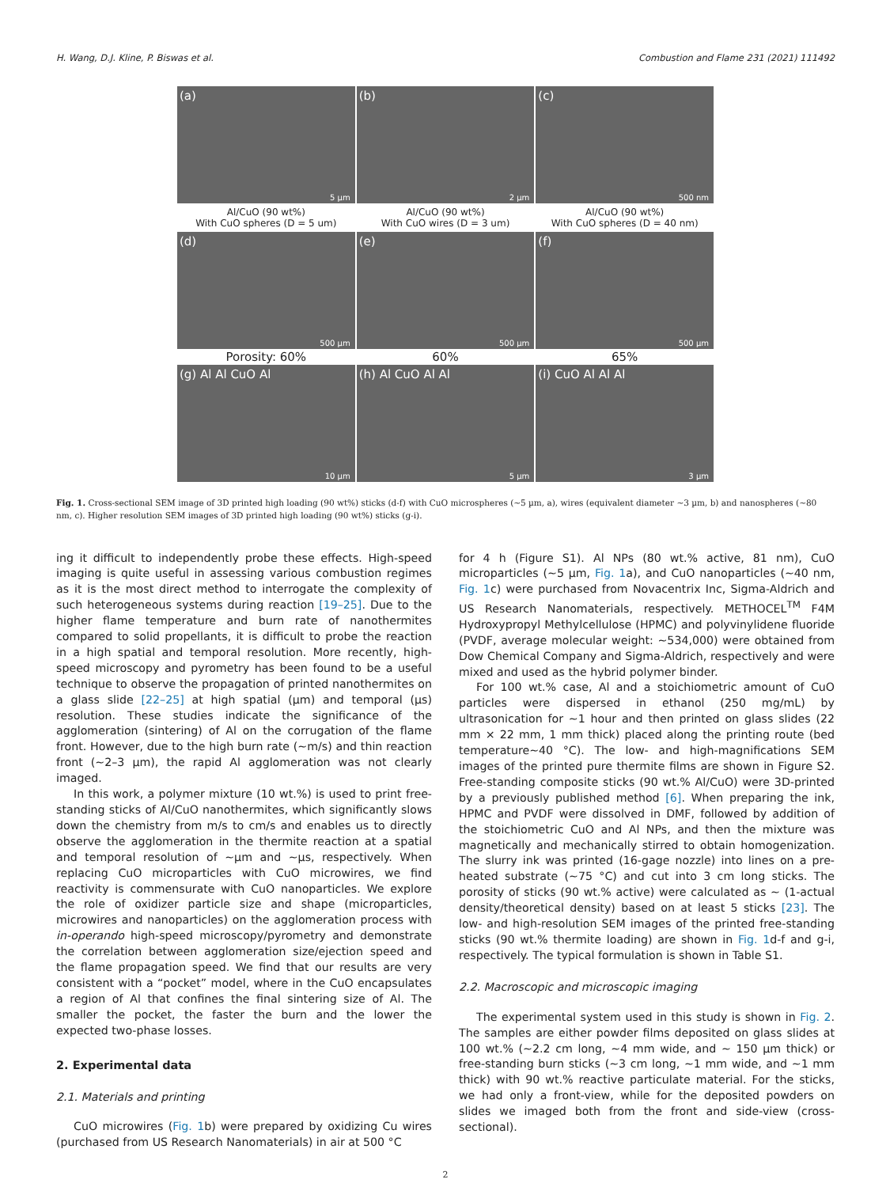H. Wang, D.J. Kline, P. Biswas et al. Combustion and Flame 231 (2021) 111492
(a)
5 µm
(b)
2 µm
(c)
500 nm
Al/CuO (90 wt%)
With CuO spheres (D = 5 um)
Al/CuO (90 wt%)
With CuO wires (D = 3 um)
Al/CuO (90 wt%)
With CuO spheres (D = 40 nm)
(d)
500 µm
(e)
500 µm
(f)
500 µm
Porosity: 60% 60% 65%
(g) Al Al CuO Al
10 µm
(h) Al CuO Al Al
5 µm
(i) CuO Al Al Al
3 µm
Fig. 1. Cross-sectional SEM image of 3D printed high loading (90 wt%) sticks (d-f) with CuO microspheres (~5 µm, a), wires (equivalent diameter ~3 µm, b) and nanospheres (~80 nm, c). Higher resolution SEM images of 3D printed high loading (90 wt%) sticks (g-i).
ing it difficult to independently probe these effects. High-speed imaging is quite useful in assessing various combustion regimes as it is the most direct method to interrogate the complexity of such heterogeneous systems during reaction [19–25]. Due to the higher flame temperature and burn rate of nanothermites compared to solid propellants, it is difficult to probe the reaction in a high spatial and temporal resolution. More recently, high-speed microscopy and pyrometry has been found to be a useful technique to observe the propagation of printed nanothermites on a glass slide [22–25] at high spatial (µm) and temporal (µs) resolution. These studies indicate the significance of the agglomeration (sintering) of Al on the corrugation of the flame front. However, due to the high burn rate (~m/s) and thin reaction front (~2–3 µm), the rapid Al agglomeration was not clearly imaged.
In this work, a polymer mixture (10 wt.%) is used to print free-standing sticks of Al/CuO nanothermites, which significantly slows down the chemistry from m/s to cm/s and enables us to directly observe the agglomeration in the thermite reaction at a spatial and temporal resolution of ~µm and ~µs, respectively. When replacing CuO microparticles with CuO microwires, we find reactivity is commensurate with CuO nanoparticles. We explore the role of oxidizer particle size and shape (microparticles, microwires and nanoparticles) on the agglomeration process with in-operando high-speed microscopy/pyrometry and demonstrate the correlation between agglomeration size/ejection speed and the flame propagation speed. We find that our results are very consistent with a “pocket” model, where in the CuO encapsulates a region of Al that confines the final sintering size of Al. The smaller the pocket, the faster the burn and the lower the expected two-phase losses.
2. Experimental data
2.1. Materials and printing
CuO microwires (Fig. 1b) were prepared by oxidizing Cu wires (purchased from US Research Nanomaterials) in air at 500 °C
for 4 h (Figure S1). Al NPs (80 wt.% active, 81 nm), CuO microparticles (~5 µm, Fig. 1a), and CuO nanoparticles (~40 nm, Fig. 1c) were purchased from Novacentrix Inc, Sigma-Aldrich and US Research Nanomaterials, respectively. METHOCEL<sup>TM</sup> F4M Hydroxypropyl Methylcellulose (HPMC) and polyvinylidene fluoride (PVDF, average molecular weight: ~534,000) were obtained from Dow Chemical Company and Sigma-Aldrich, respectively and were mixed and used as the hybrid polymer binder.
For 100 wt.% case, Al and a stoichiometric amount of CuO particles were dispersed in ethanol (250 mg/mL) by ultrasonication for ~1 hour and then printed on glass slides (22 mm × 22 mm, 1 mm thick) placed along the printing route (bed temperature~40 °C). The low- and high-magnifications SEM images of the printed pure thermite films are shown in Figure S2. Free-standing composite sticks (90 wt.% Al/CuO) were 3D-printed by a previously published method [6]. When preparing the ink, HPMC and PVDF were dissolved in DMF, followed by addition of the stoichiometric CuO and Al NPs, and then the mixture was magnetically and mechanically stirred to obtain homogenization. The slurry ink was printed (16-gage nozzle) into lines on a pre-heated substrate (~75 °C) and cut into 3 cm long sticks. The porosity of sticks (90 wt.% active) were calculated as ~ (1-actual density/theoretical density) based on at least 5 sticks [23]. The low- and high-resolution SEM images of the printed free-standing sticks (90 wt.% thermite loading) are shown in Fig. 1d-f and g-i, respectively. The typical formulation is shown in Table S1.
2.2. Macroscopic and microscopic imaging
The experimental system used in this study is shown in Fig. 2. The samples are either powder films deposited on glass slides at 100 wt.% (~2.2 cm long, ~4 mm wide, and ~ 150 µm thick) or free-standing burn sticks (~3 cm long, ~1 mm wide, and ~1 mm thick) with 90 wt.% reactive particulate material. For the sticks, we had only a front-view, while for the deposited powders on slides we imaged both from the front and side-view (cross-sectional).
2